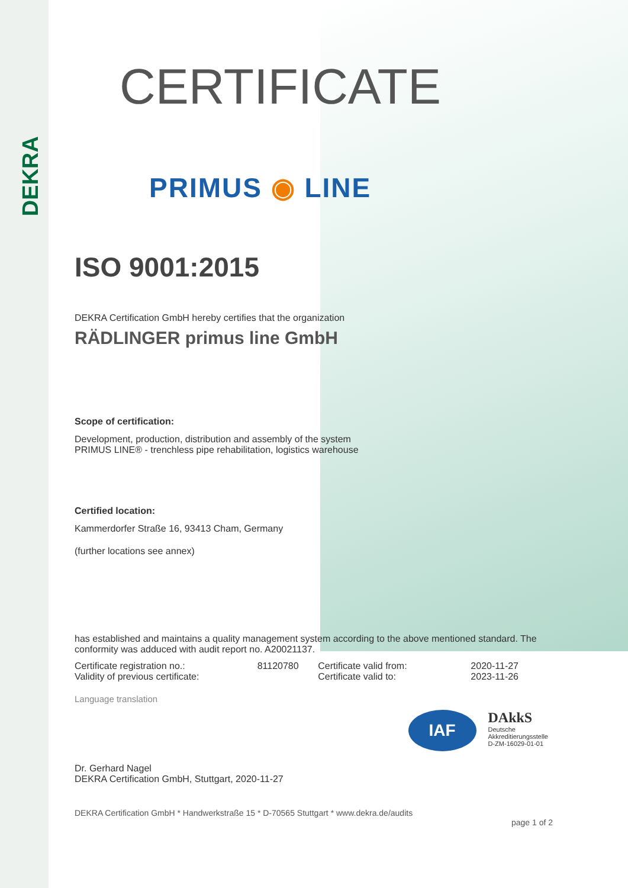DEKRA
CERTIFICATE
PRIMUS ◉ LINE
ISO 9001:2015
DEKRA Certification GmbH hereby certifies that the organization
RÄDLINGER primus line GmbH
Scope of certification:
Development, production, distribution and assembly of the system
PRIMUS LINE® - trenchless pipe rehabilitation, logistics warehouse
Certified location:
Kammerdorfer Straße 16, 93413 Cham, Germany
(further locations see annex)
has established and maintains a quality management system according to the above mentioned standard. The conformity was adduced with audit report no. A20021137.
| Certificate registration no.: | 81120780 | Certificate valid from: | 2020-11-27 |
| Validity of previous certificate: | | Certificate valid to: | 2023-11-26 |
Language translation
Dr. Gerhard Nagel
DEKRA Certification GmbH, Stuttgart, 2020-11-27
IAF
DAkkS
Deutsche
Akkreditierungsstelle
D-ZM-16029-01-01
DEKRA Certification GmbH * Handwerkstraße 15 * D-70565 Stuttgart * www.dekra.de/audits
page 1 of 2